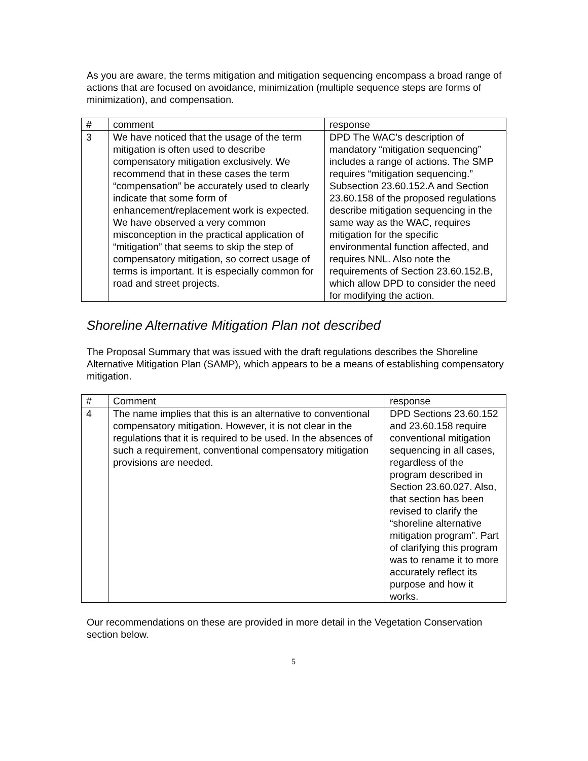As you are aware, the terms mitigation and mitigation sequencing encompass a broad range of actions that are focused on avoidance, minimization (multiple sequence steps are forms of minimization), and compensation.
| # | comment | response |
| 3 | We have noticed that the usage of the term mitigation is often used to describe compensatory mitigation exclusively. We recommend that in these cases the term “compensation” be accurately used to clearly indicate that some form of enhancement/replacement work is expected. We have observed a very common misconception in the practical application of “mitigation” that seems to skip the step of compensatory mitigation, so correct usage of terms is important. It is especially common for road and street projects. | DPD The WAC’s description of mandatory “mitigation sequencing” includes a range of actions. The SMP requires “mitigation sequencing.” Subsection 23.60.152.A and Section 23.60.158 of the proposed regulations describe mitigation sequencing in the same way as the WAC, requires mitigation for the specific environmental function affected, and requires NNL. Also note the requirements of Section 23.60.152.B, which allow DPD to consider the need for modifying the action. |
Shoreline Alternative Mitigation Plan not described
The Proposal Summary that was issued with the draft regulations describes the Shoreline Alternative Mitigation Plan (SAMP), which appears to be a means of establishing compensatory mitigation.
| # | Comment | response |
| 4 | The name implies that this is an alternative to conventional compensatory mitigation. However, it is not clear in the regulations that it is required to be used. In the absences of such a requirement, conventional compensatory mitigation provisions are needed. | DPD Sections 23.60.152 and 23.60.158 require conventional mitigation sequencing in all cases, regardless of the program described in Section 23.60.027. Also, that section has been revised to clarify the “shoreline alternative mitigation program”. Part of clarifying this program was to rename it to more accurately reflect its purpose and how it works. |
Our recommendations on these are provided in more detail in the Vegetation Conservation section below.
5